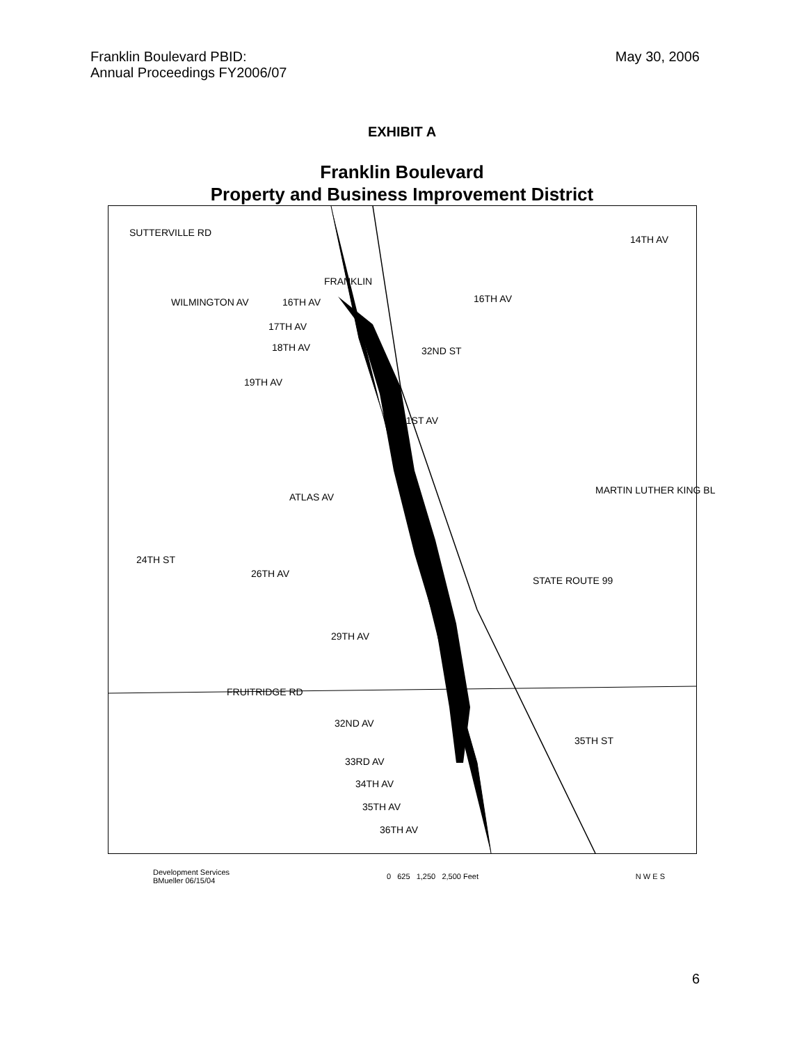Franklin Boulevard PBID:
Annual Proceedings FY2006/07
May 30, 2006
EXHIBIT A
Franklin Boulevard
Property and Business Improvement District
SUTTERVILLE RD
14TH AV
WILMINGTON AV 16TH AV 16TH AV
17TH AV
18TH AV
19TH AV
21ST AV
ATLAS AV
26TH AV
29TH AV
FRUITRIDGE RD
32ND AV
33RD AV
34TH AV
35TH AV
36TH AV
24TH ST
32ND ST
STATE ROUTE 99
35TH ST
FRANKLIN
MARTIN LUTHER KING BL
Development Services
BMueller 06/15/04
0 625 1,250 2,500 Feet N W E S
6